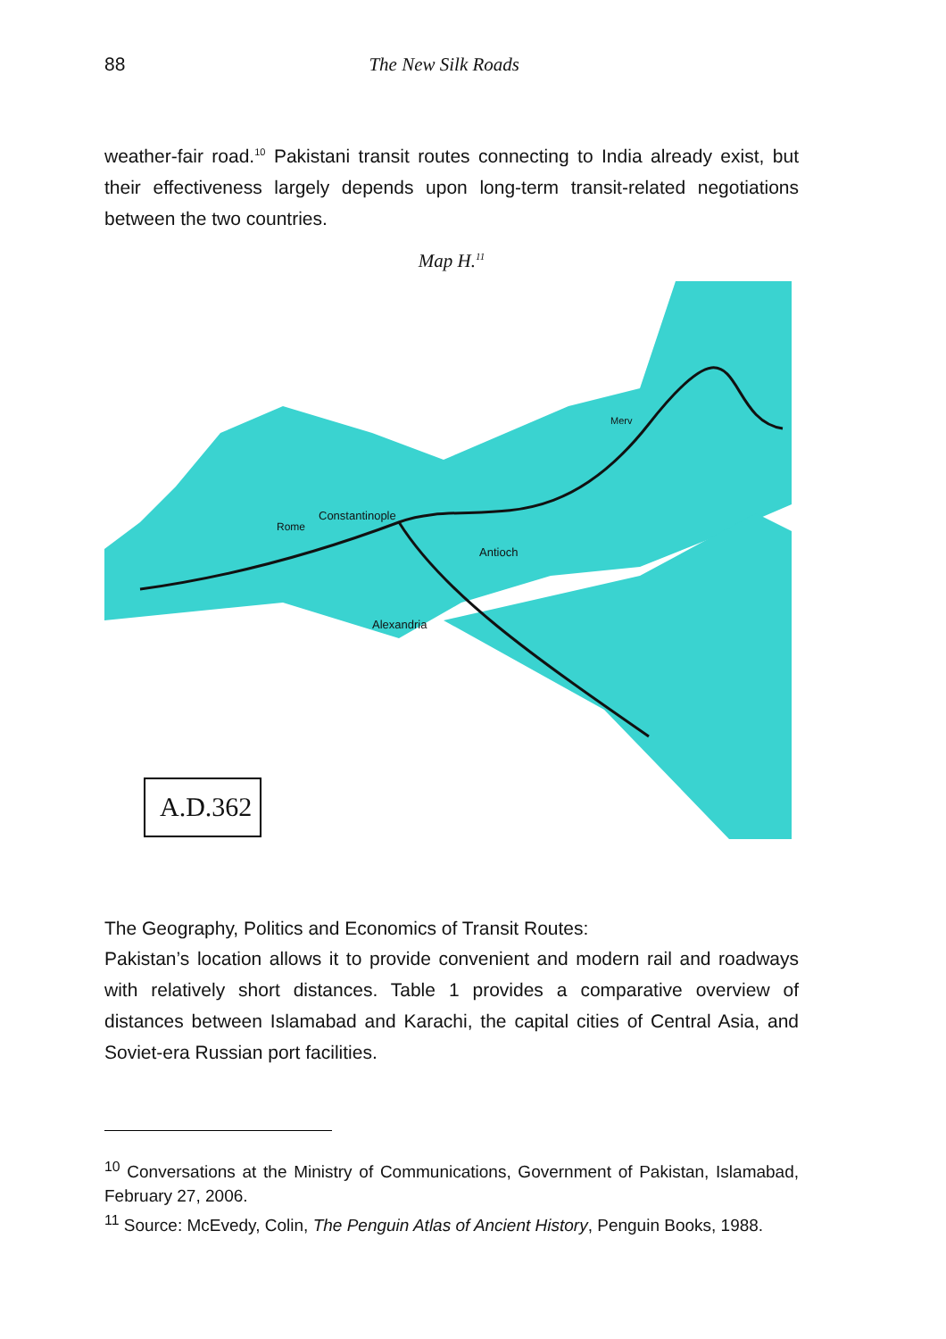88 The New Silk Roads
weather-fair road.<sup>10</sup> Pakistani transit routes connecting to India already exist, but their effectiveness largely depends upon long-term transit-related negotiations between the two countries.
Map H.<sup>11</sup>
A.D.362
Constantinople
Alexandria
Antioch
Rome
Merv
The Geography, Politics and Economics of Transit Routes:
Pakistan’s location allows it to provide convenient and modern rail and roadways with relatively short distances. Table 1 provides a comparative overview of distances between Islamabad and Karachi, the capital cities of Central Asia, and Soviet-era Russian port facilities.
<sup>10</sup> Conversations at the Ministry of Communications, Government of Pakistan, Islamabad, February 27, 2006.
<sup>11</sup> Source: McEvedy, Colin, The Penguin Atlas of Ancient History, Penguin Books, 1988.